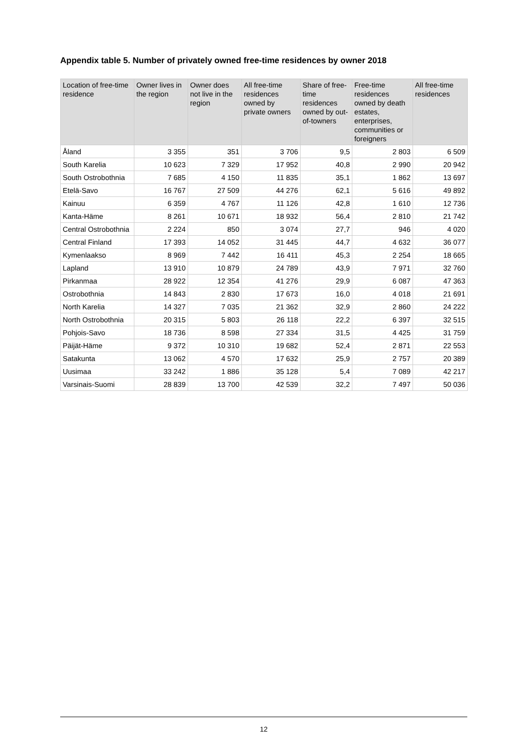Appendix table 5. Number of privately owned free-time residences by owner 2018
| Location of free-time residence | Owner lives in the region | Owner does not live in the region | All free-time residences owned by private owners | Share of free-time residences owned by out-of-towners | Free-time residences owned by death estates, enterprises, communities or foreigners | All free-time residences |
| --- | --- | --- | --- | --- | --- | --- |
| Åland | 3 355 | 351 | 3 706 | 9,5 | 2 803 | 6 509 |
| South Karelia | 10 623 | 7 329 | 17 952 | 40,8 | 2 990 | 20 942 |
| South Ostrobothnia | 7 685 | 4 150 | 11 835 | 35,1 | 1 862 | 13 697 |
| Etelä-Savo | 16 767 | 27 509 | 44 276 | 62,1 | 5 616 | 49 892 |
| Kainuu | 6 359 | 4 767 | 11 126 | 42,8 | 1 610 | 12 736 |
| Kanta-Häme | 8 261 | 10 671 | 18 932 | 56,4 | 2 810 | 21 742 |
| Central Ostrobothnia | 2 224 | 850 | 3 074 | 27,7 | 946 | 4 020 |
| Central Finland | 17 393 | 14 052 | 31 445 | 44,7 | 4 632 | 36 077 |
| Kymenlaakso | 8 969 | 7 442 | 16 411 | 45,3 | 2 254 | 18 665 |
| Lapland | 13 910 | 10 879 | 24 789 | 43,9 | 7 971 | 32 760 |
| Pirkanmaa | 28 922 | 12 354 | 41 276 | 29,9 | 6 087 | 47 363 |
| Ostrobothnia | 14 843 | 2 830 | 17 673 | 16,0 | 4 018 | 21 691 |
| North Karelia | 14 327 | 7 035 | 21 362 | 32,9 | 2 860 | 24 222 |
| North Ostrobothnia | 20 315 | 5 803 | 26 118 | 22,2 | 6 397 | 32 515 |
| Pohjois-Savo | 18 736 | 8 598 | 27 334 | 31,5 | 4 425 | 31 759 |
| Päijät-Häme | 9 372 | 10 310 | 19 682 | 52,4 | 2 871 | 22 553 |
| Satakunta | 13 062 | 4 570 | 17 632 | 25,9 | 2 757 | 20 389 |
| Uusimaa | 33 242 | 1 886 | 35 128 | 5,4 | 7 089 | 42 217 |
| Varsinais-Suomi | 28 839 | 13 700 | 42 539 | 32,2 | 7 497 | 50 036 |
12